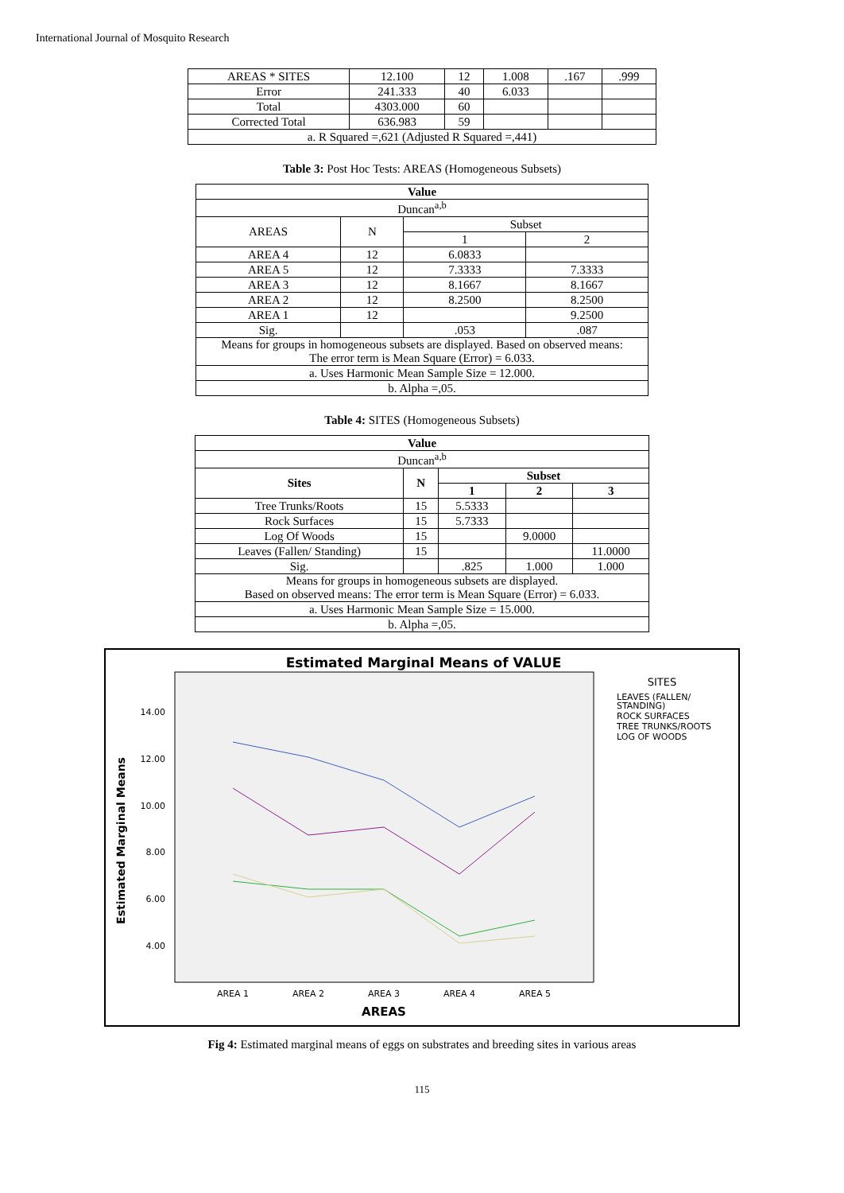International Journal of Mosquito Research
| AREAS * SITES | 12.100 | 12 | 1.008 | .167 | .999 |
| Error | 241.333 | 40 | 6.033 | | |
| Total | 4303.000 | 60 | | | |
| Corrected Total | 636.983 | 59 | | | |
| a. R Squared =,621 (Adjusted R Squared =,441) | | | | | |
Table 3: Post Hoc Tests: AREAS (Homogeneous Subsets)
| Value | | | |
| --- | --- | --- | --- |
| Duncan<sup>a,b</sup> | | | |
| AREAS | N | Subset | |
| | | 1 | 2 |
| AREA 4 | 12 | 6.0833 | |
| AREA 5 | 12 | 7.3333 | 7.3333 |
| AREA 3 | 12 | 8.1667 | 8.1667 |
| AREA 2 | 12 | 8.2500 | 8.2500 |
| AREA 1 | 12 | | 9.2500 |
| Sig. | | .053 | .087 |
| Means for groups in homogeneous subsets are displayed. Based on observed means: The error term is Mean Square (Error) = 6.033. | | | |
| a. Uses Harmonic Mean Sample Size = 12.000. | | | |
| b. Alpha =,05. | | | |
Table 4: SITES (Homogeneous Subsets)
| Value | | | | |
| --- | --- | --- | --- | --- |
| Duncan<sup>a,b</sup> | | | | |
| Sites | N | Subset | | |
| | | 1 | 2 | 3 |
| Tree Trunks/Roots | 15 | 5.5333 | | |
| Rock Surfaces | 15 | 5.7333 | | |
| Log Of Woods | 15 | | 9.0000 | |
| Leaves (Fallen/ Standing) | 15 | | | 11.0000 |
| Sig. | | .825 | 1.000 | 1.000 |
| Means for groups in homogeneous subsets are displayed. Based on observed means: The error term is Mean Square (Error) = 6.033. | | | | |
| a. Uses Harmonic Mean Sample Size = 15.000. | | | | |
| b. Alpha =,05. | | | | |
Estimated Marginal Means of VALUE
14.00
12.00
10.00
8.00
6.00
4.00
Estimated Marginal Means
AREA 1
AREA 2
AREA 3
AREA 4
AREA 5
AREAS
SITES
LEAVES (FALLEN/
STANDING)
ROCK SURFACES
TREE TRUNKS/ROOTS
LOG OF WOODS
Fig 4: Estimated marginal means of eggs on substrates and breeding sites in various areas
115